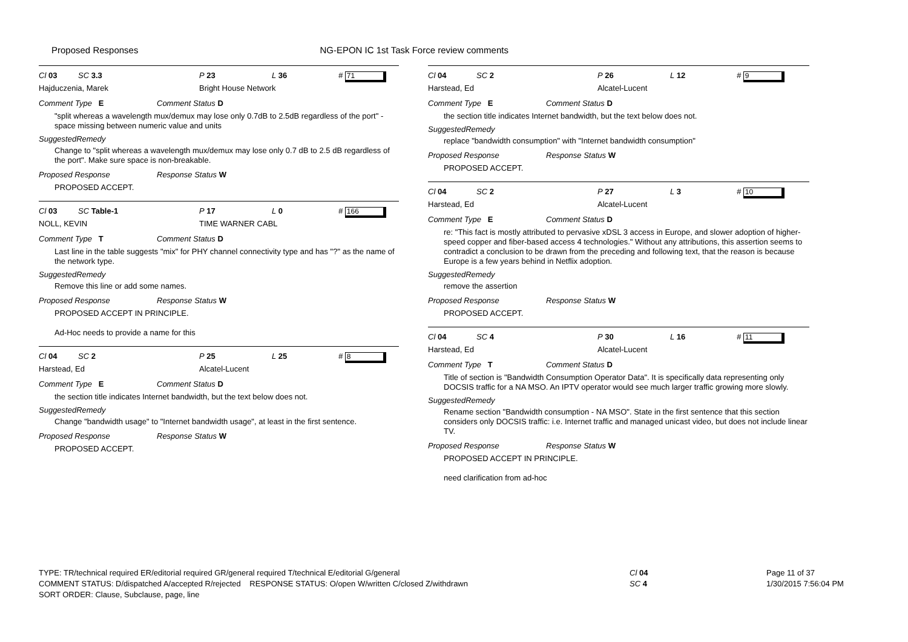Proposed Responses NG-EPON IC 1st Task Force review comments
Cl 03 SC 3.3 P 23 L 36 # 71
Hajduczenia, Marek Bright House Network
Comment Type E Comment Status D
"split whereas a wavelength mux/demux may lose only 0.7dB to 2.5dB regardless of the port" - space missing between numeric value and units
SuggestedRemedy
Change to "split whereas a wavelength mux/demux may lose only 0.7 dB to 2.5 dB regardless of the port". Make sure space is non-breakable.
Proposed Response Response Status W
PROPOSED ACCEPT.
Cl 03 SC Table-1 P 17 L 0 # 166
NOLL, KEVIN TIME WARNER CABL
Comment Type T Comment Status D
Last line in the table suggests "mix" for PHY channel connectivity type and has "?" as the name of the network type.
SuggestedRemedy
Remove this line or add some names.
Proposed Response Response Status W
PROPOSED ACCEPT IN PRINCIPLE.
Ad-Hoc needs to provide a name for this
Cl 04 SC 2 P 25 L 25 # 8
Harstead, Ed Alcatel-Lucent
Comment Type E Comment Status D
the section title indicates Internet bandwidth, but the text below does not.
SuggestedRemedy
Change "bandwidth usage" to "Internet bandwidth usage", at least in the first sentence.
Proposed Response Response Status W
PROPOSED ACCEPT.
Cl 04 SC 2 P 26 L 12 # 9
Harstead, Ed Alcatel-Lucent
Comment Type E Comment Status D
the section title indicates Internet bandwidth, but the text below does not.
SuggestedRemedy
replace "bandwidth consumption" with "Internet bandwidth consumption"
Proposed Response Response Status W
PROPOSED ACCEPT.
Cl 04 SC 2 P 27 L 3 # 10
Harstead, Ed Alcatel-Lucent
Comment Type E Comment Status D
re: "This fact is mostly attributed to pervasive xDSL 3 access in Europe, and slower adoption of higher-speed copper and fiber-based access 4 technologies." Without any attributions, this assertion seems to contradict a conclusion to be drawn from the preceding and following text, that the reason is because Europe is a few years behind in Netflix adoption.
SuggestedRemedy
remove the assertion
Proposed Response Response Status W
PROPOSED ACCEPT.
Cl 04 SC 4 P 30 L 16 # 11
Harstead, Ed Alcatel-Lucent
Comment Type T Comment Status D
Title of section is "Bandwidth Consumption Operator Data". It is specifically data representing only DOCSIS traffic for a NA MSO. An IPTV operator would see much larger traffic growing more slowly.
SuggestedRemedy
Rename section "Bandwidth consumption - NA MSO". State in the first sentence that this section considers only DOCSIS traffic: i.e. Internet traffic and managed unicast video, but does not include linear TV.
Proposed Response Response Status W
PROPOSED ACCEPT IN PRINCIPLE.
need clarification from ad-hoc
TYPE: TR/technical required ER/editorial required GR/general required T/technical E/editorial G/general
COMMENT STATUS: D/dispatched A/accepted R/rejected RESPONSE STATUS: O/open W/written C/closed Z/withdrawn
SORT ORDER: Clause, Subclause, page, line
Cl 04
SC 4
Page 11 of 37
1/30/2015 7:56:04 PM